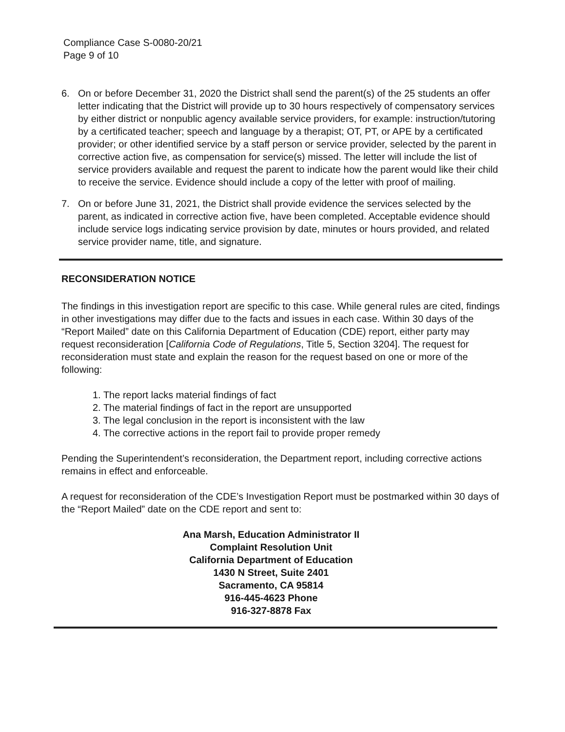Compliance Case S-0080-20/21
Page 9 of 10
6. On or before December 31, 2020 the District shall send the parent(s) of the 25 students an offer letter indicating that the District will provide up to 30 hours respectively of compensatory services by either district or nonpublic agency available service providers, for example: instruction/tutoring by a certificated teacher; speech and language by a therapist; OT, PT, or APE by a certificated provider; or other identified service by a staff person or service provider, selected by the parent in corrective action five, as compensation for service(s) missed. The letter will include the list of service providers available and request the parent to indicate how the parent would like their child to receive the service. Evidence should include a copy of the letter with proof of mailing.
7. On or before June 31, 2021, the District shall provide evidence the services selected by the parent, as indicated in corrective action five, have been completed. Acceptable evidence should include service logs indicating service provision by date, minutes or hours provided, and related service provider name, title, and signature.
RECONSIDERATION NOTICE
The findings in this investigation report are specific to this case. While general rules are cited, findings in other investigations may differ due to the facts and issues in each case. Within 30 days of the “Report Mailed” date on this California Department of Education (CDE) report, either party may request reconsideration [California Code of Regulations, Title 5, Section 3204]. The request for reconsideration must state and explain the reason for the request based on one or more of the following:
1. The report lacks material findings of fact
2. The material findings of fact in the report are unsupported
3. The legal conclusion in the report is inconsistent with the law
4. The corrective actions in the report fail to provide proper remedy
Pending the Superintendent’s reconsideration, the Department report, including corrective actions remains in effect and enforceable.
A request for reconsideration of the CDE’s Investigation Report must be postmarked within 30 days of the “Report Mailed” date on the CDE report and sent to:
Ana Marsh, Education Administrator II
Complaint Resolution Unit
California Department of Education
1430 N Street, Suite 2401
Sacramento, CA 95814
916-445-4623 Phone
916-327-8878 Fax